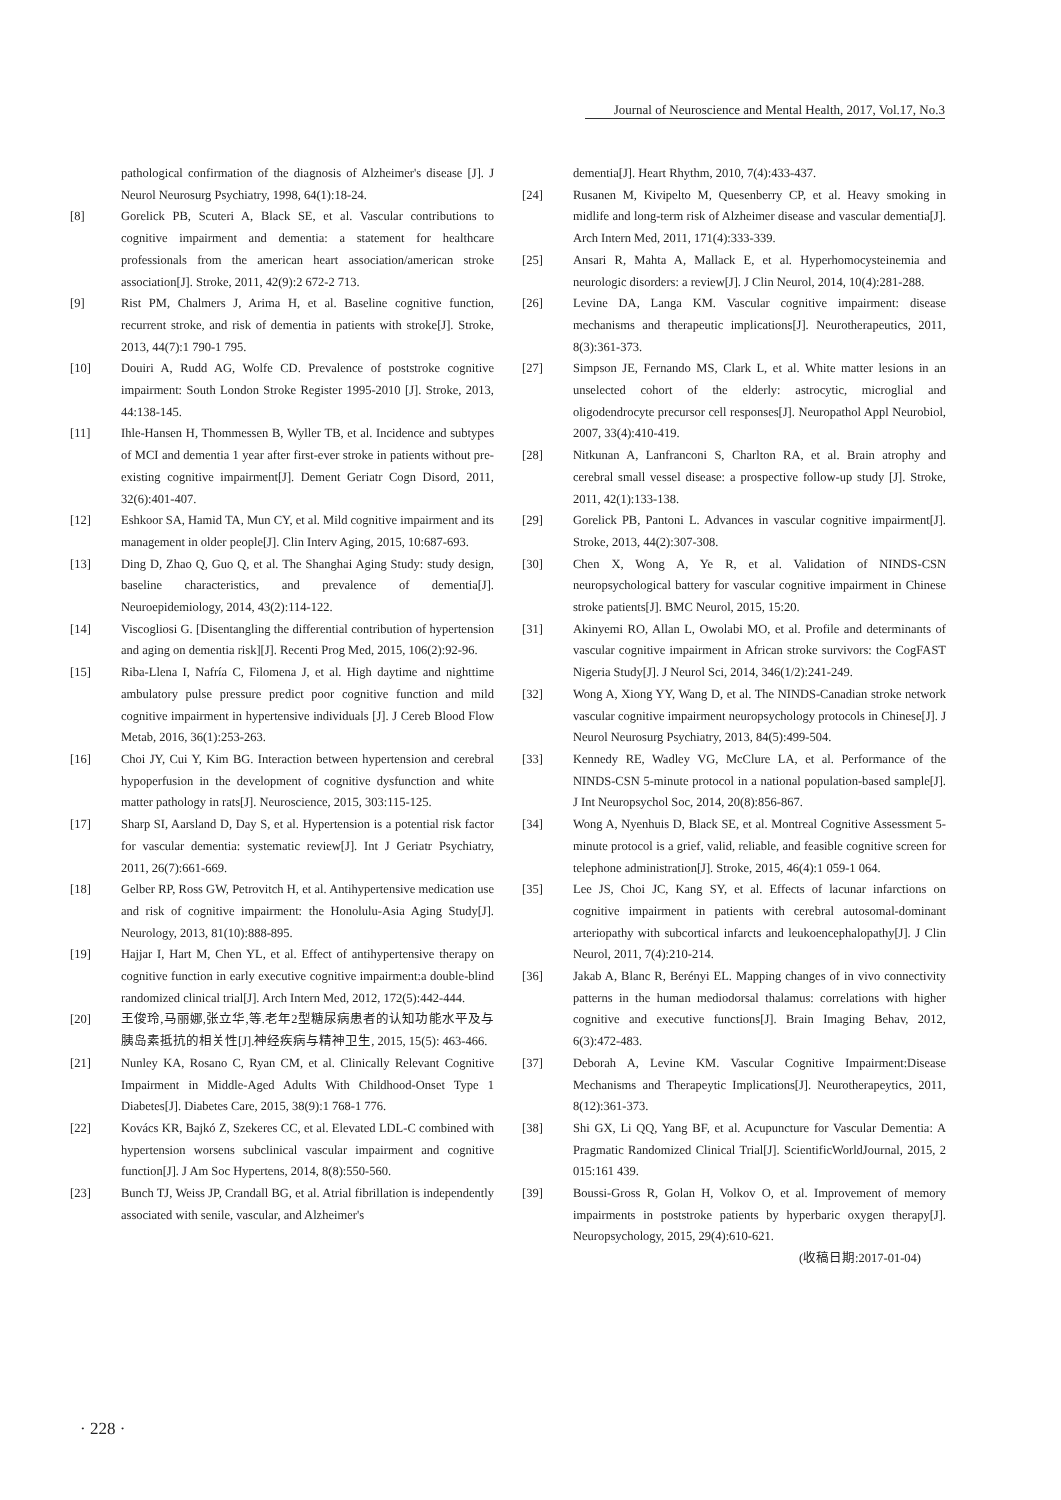Journal of Neuroscience and Mental Health, 2017, Vol.17, No.3
pathological confirmation of the diagnosis of Alzheimer's disease [J]. J Neurol Neurosurg Psychiatry, 1998, 64(1):18-24.
[8] Gorelick PB, Scuteri A, Black SE, et al. Vascular contributions to cognitive impairment and dementia: a statement for healthcare professionals from the american heart association/american stroke association[J]. Stroke, 2011, 42(9):2 672-2 713.
[9] Rist PM, Chalmers J, Arima H, et al. Baseline cognitive function, recurrent stroke, and risk of dementia in patients with stroke[J]. Stroke, 2013, 44(7):1 790-1 795.
[10] Douiri A, Rudd AG, Wolfe CD. Prevalence of poststroke cognitive impairment: South London Stroke Register 1995-2010 [J]. Stroke, 2013, 44:138-145.
[11] Ihle-Hansen H, Thommessen B, Wyller TB, et al. Incidence and subtypes of MCI and dementia 1 year after first-ever stroke in patients without pre-existing cognitive impairment[J]. Dement Geriatr Cogn Disord, 2011, 32(6):401-407.
[12] Eshkoor SA, Hamid TA, Mun CY, et al. Mild cognitive impairment and its management in older people[J]. Clin Interv Aging, 2015, 10:687-693.
[13] Ding D, Zhao Q, Guo Q, et al. The Shanghai Aging Study: study design, baseline characteristics, and prevalence of dementia[J]. Neuroepidemiology, 2014, 43(2):114-122.
[14] Viscogliosi G. [Disentangling the differential contribution of hypertension and aging on dementia risk][J]. Recenti Prog Med, 2015, 106(2):92-96.
[15] Riba-Llena I, Nafría C, Filomena J, et al. High daytime and nighttime ambulatory pulse pressure predict poor cognitive function and mild cognitive impairment in hypertensive individuals [J]. J Cereb Blood Flow Metab, 2016, 36(1):253-263.
[16] Choi JY, Cui Y, Kim BG. Interaction between hypertension and cerebral hypoperfusion in the development of cognitive dysfunction and white matter pathology in rats[J]. Neuroscience, 2015, 303:115-125.
[17] Sharp SI, Aarsland D, Day S, et al. Hypertension is a potential risk factor for vascular dementia: systematic review[J]. Int J Geriatr Psychiatry, 2011, 26(7):661-669.
[18] Gelber RP, Ross GW, Petrovitch H, et al. Antihypertensive medication use and risk of cognitive impairment: the Honolulu-Asia Aging Study[J]. Neurology, 2013, 81(10):888-895.
[19] Hajjar I, Hart M, Chen YL, et al. Effect of antihypertensive therapy on cognitive function in early executive cognitive impairment:a double-blind randomized clinical trial[J]. Arch Intern Med, 2012, 172(5):442-444.
[20] 王俊玲,马丽娜,张立华,等.老年2型糖尿病患者的认知功能水平及与胰岛素抵抗的相关性[J].神经疾病与精神卫生, 2015, 15(5): 463-466.
[21] Nunley KA, Rosano C, Ryan CM, et al. Clinically Relevant Cognitive Impairment in Middle-Aged Adults With Childhood-Onset Type 1 Diabetes[J]. Diabetes Care, 2015, 38(9):1 768-1 776.
[22] Kovács KR, Bajkó Z, Szekeres CC, et al. Elevated LDL-C combined with hypertension worsens subclinical vascular impairment and cognitive function[J]. J Am Soc Hypertens, 2014, 8(8):550-560.
[23] Bunch TJ, Weiss JP, Crandall BG, et al. Atrial fibrillation is independently associated with senile, vascular, and Alzheimer's
dementia[J]. Heart Rhythm, 2010, 7(4):433-437.
[24] Rusanen M, Kivipelto M, Quesenberry CP, et al. Heavy smoking in midlife and long-term risk of Alzheimer disease and vascular dementia[J]. Arch Intern Med, 2011, 171(4):333-339.
[25] Ansari R, Mahta A, Mallack E, et al. Hyperhomocysteinemia and neurologic disorders: a review[J]. J Clin Neurol, 2014, 10(4):281-288.
[26] Levine DA, Langa KM. Vascular cognitive impairment: disease mechanisms and therapeutic implications[J]. Neurotherapeutics, 2011, 8(3):361-373.
[27] Simpson JE, Fernando MS, Clark L, et al. White matter lesions in an unselected cohort of the elderly: astrocytic, microglial and oligodendrocyte precursor cell responses[J]. Neuropathol Appl Neurobiol, 2007, 33(4):410-419.
[28] Nitkunan A, Lanfranconi S, Charlton RA, et al. Brain atrophy and cerebral small vessel disease: a prospective follow-up study [J]. Stroke, 2011, 42(1):133-138.
[29] Gorelick PB, Pantoni L. Advances in vascular cognitive impairment[J]. Stroke, 2013, 44(2):307-308.
[30] Chen X, Wong A, Ye R, et al. Validation of NINDS-CSN neuropsychological battery for vascular cognitive impairment in Chinese stroke patients[J]. BMC Neurol, 2015, 15:20.
[31] Akinyemi RO, Allan L, Owolabi MO, et al. Profile and determinants of vascular cognitive impairment in African stroke survivors: the CogFAST Nigeria Study[J]. J Neurol Sci, 2014, 346(1/2):241-249.
[32] Wong A, Xiong YY, Wang D, et al. The NINDS-Canadian stroke network vascular cognitive impairment neuropsychology protocols in Chinese[J]. J Neurol Neurosurg Psychiatry, 2013, 84(5):499-504.
[33] Kennedy RE, Wadley VG, McClure LA, et al. Performance of the NINDS-CSN 5-minute protocol in a national population-based sample[J]. J Int Neuropsychol Soc, 2014, 20(8):856-867.
[34] Wong A, Nyenhuis D, Black SE, et al. Montreal Cognitive Assessment 5-minute protocol is a grief, valid, reliable, and feasible cognitive screen for telephone administration[J]. Stroke, 2015, 46(4):1 059-1 064.
[35] Lee JS, Choi JC, Kang SY, et al. Effects of lacunar infarctions on cognitive impairment in patients with cerebral autosomal-dominant arteriopathy with subcortical infarcts and leukoencephalopathy[J]. J Clin Neurol, 2011, 7(4):210-214.
[36] Jakab A, Blanc R, Berényi EL. Mapping changes of in vivo connectivity patterns in the human mediodorsal thalamus: correlations with higher cognitive and executive functions[J]. Brain Imaging Behav, 2012, 6(3):472-483.
[37] Deborah A, Levine KM. Vascular Cognitive Impairment:Disease Mechanisms and Therapeytic Implications[J]. Neurotherapeytics, 2011, 8(12):361-373.
[38] Shi GX, Li QQ, Yang BF, et al. Acupuncture for Vascular Dementia: A Pragmatic Randomized Clinical Trial[J]. ScientificWorldJournal, 2015, 2 015:161 439.
[39] Boussi-Gross R, Golan H, Volkov O, et al. Improvement of memory impairments in poststroke patients by hyperbaric oxygen therapy[J]. Neuropsychology, 2015, 29(4):610-621.
(收稿日期:2017-01-04)
· 228 ·